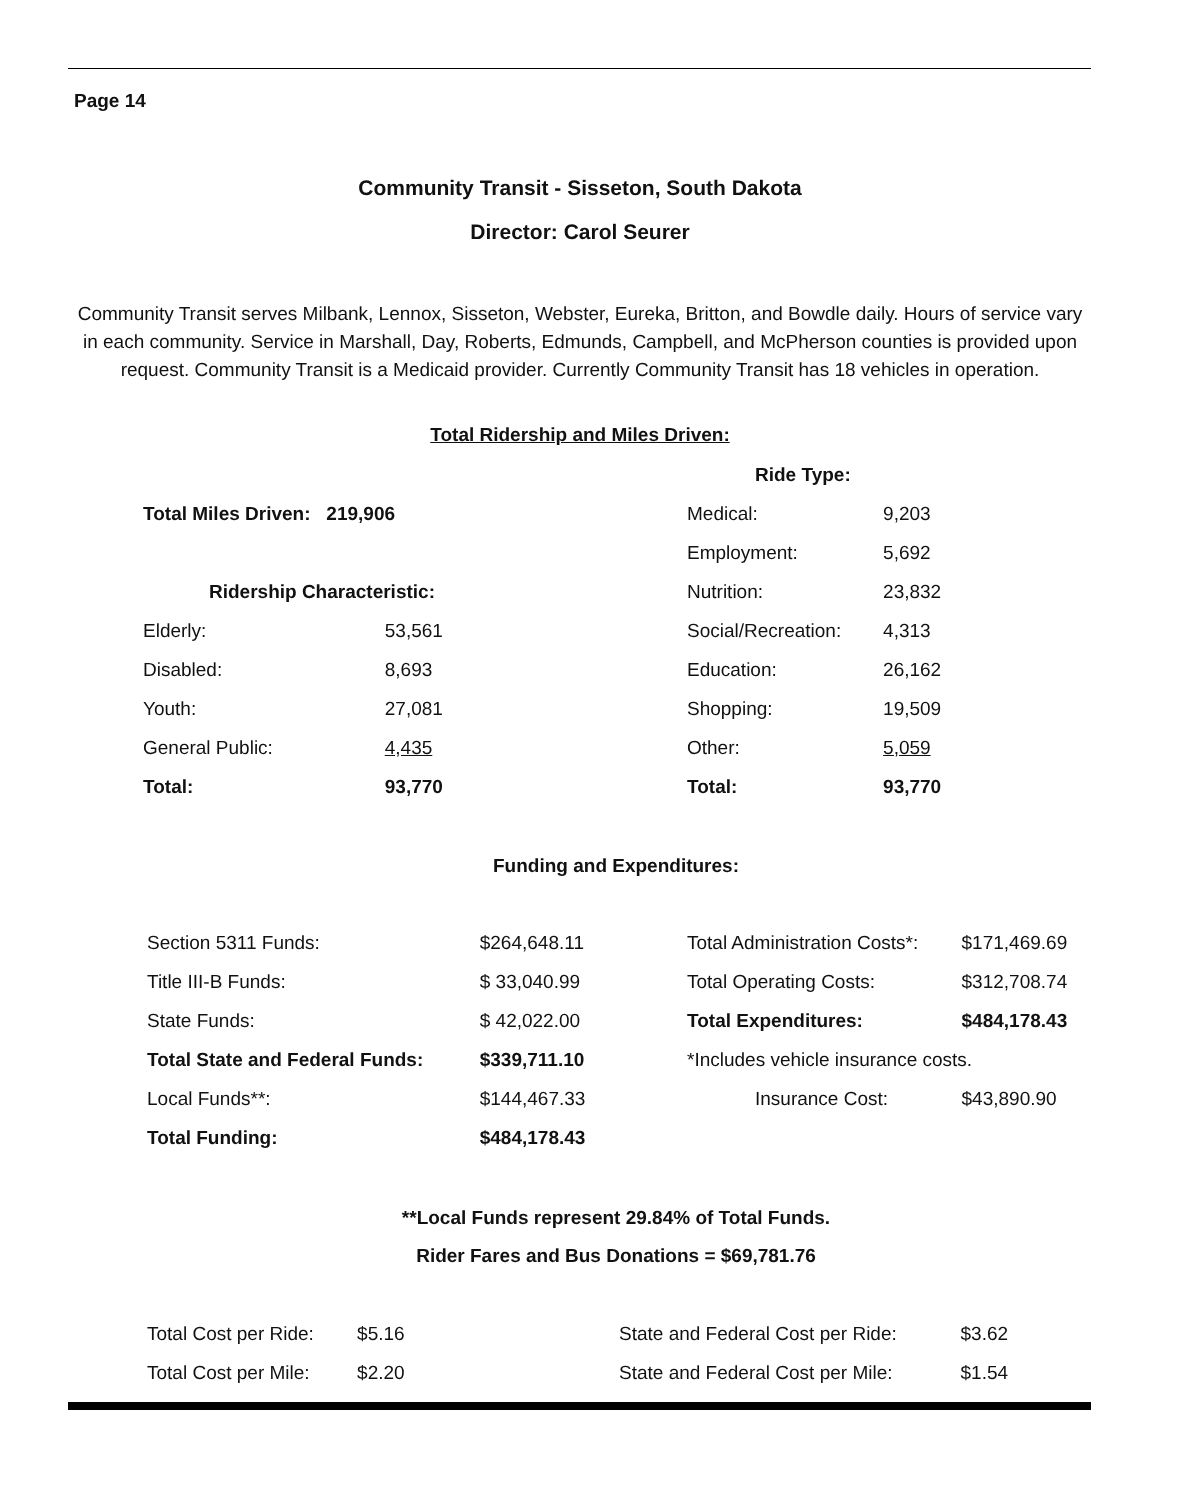Page 14
Community Transit - Sisseton, South Dakota
Director: Carol Seurer
Community Transit serves Milbank, Lennox, Sisseton, Webster, Eureka, Britton, and Bowdle daily. Hours of service vary in each community. Service in Marshall, Day, Roberts, Edmunds, Campbell, and McPherson counties is provided upon request. Community Transit is a Medicaid provider. Currently Community Transit has 18 vehicles in operation.
Total Ridership and Miles Driven:
| Total Miles Driven: 219,906 | |
| Ridership Characteristic: | |
| Elderly: | 53,561 |
| Disabled: | 8,693 |
| Youth: | 27,081 |
| General Public: | 4,435 |
| Total: | 93,770 |
| Ride Type: | |
| Medical: | 9,203 |
| Employment: | 5,692 |
| Nutrition: | 23,832 |
| Social/Recreation: | 4,313 |
| Education: | 26,162 |
| Shopping: | 19,509 |
| Other: | 5,059 |
| Total: | 93,770 |
Funding and Expenditures:
| Section 5311 Funds: | $264,648.11 |
| Title III-B Funds: | $ 33,040.99 |
| State Funds: | $ 42,022.00 |
| Total State and Federal Funds: | $339,711.10 |
| Local Funds**: | $144,467.33 |
| Total Funding: | $484,178.43 |
| Total Administration Costs*: | $171,469.69 |
| Total Operating Costs: | $312,708.74 |
| Total Expenditures: | $484,178.43 |
| *Includes vehicle insurance costs. | |
| Insurance Cost: | $43,890.90 |
**Local Funds represent 29.84% of Total Funds.
Rider Fares and Bus Donations = $69,781.76
| Total Cost per Ride: | $5.16 |
| Total Cost per Mile: | $2.20 |
| State and Federal Cost per Ride: | $3.62 |
| State and Federal Cost per Mile: | $1.54 |